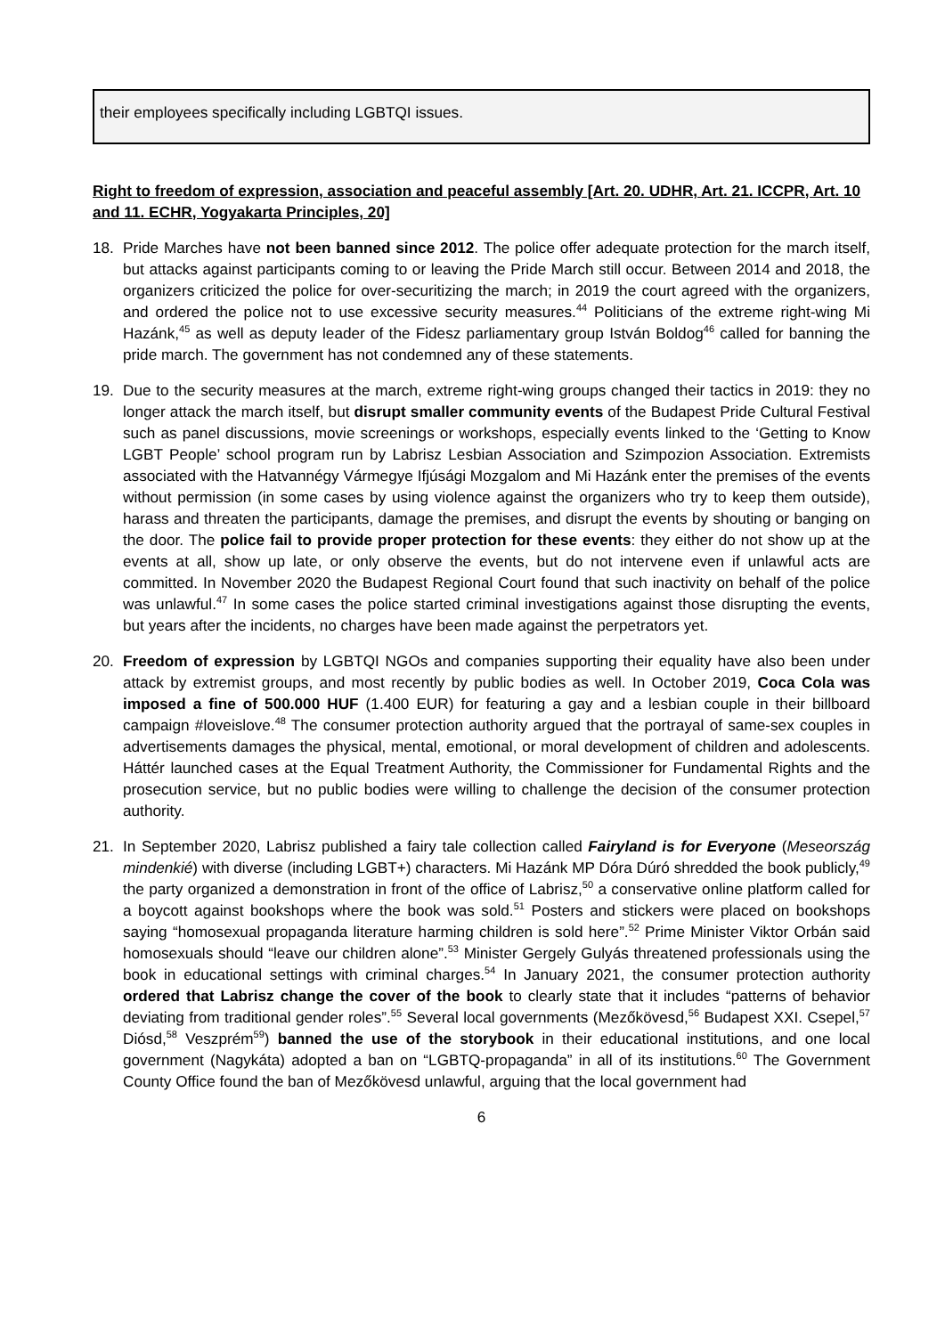their employees specifically including LGBTQI issues.
Right to freedom of expression, association and peaceful assembly [Art. 20. UDHR, Art. 21. ICCPR, Art. 10 and 11. ECHR, Yogyakarta Principles, 20]
18. Pride Marches have not been banned since 2012. The police offer adequate protection for the march itself, but attacks against participants coming to or leaving the Pride March still occur. Between 2014 and 2018, the organizers criticized the police for over-securitizing the march; in 2019 the court agreed with the organizers, and ordered the police not to use excessive security measures.<sup>44</sup> Politicians of the extreme right-wing Mi Hazánk,<sup>45</sup> as well as deputy leader of the Fidesz parliamentary group István Boldog<sup>46</sup> called for banning the pride march. The government has not condemned any of these statements.
19. Due to the security measures at the march, extreme right-wing groups changed their tactics in 2019: they no longer attack the march itself, but disrupt smaller community events of the Budapest Pride Cultural Festival such as panel discussions, movie screenings or workshops, especially events linked to the ‘Getting to Know LGBT People’ school program run by Labrisz Lesbian Association and Szimpozion Association. Extremists associated with the Hatvannégy Vármegye Ifjúsági Mozgalom and Mi Hazánk enter the premises of the events without permission (in some cases by using violence against the organizers who try to keep them outside), harass and threaten the participants, damage the premises, and disrupt the events by shouting or banging on the door. The police fail to provide proper protection for these events: they either do not show up at the events at all, show up late, or only observe the events, but do not intervene even if unlawful acts are committed. In November 2020 the Budapest Regional Court found that such inactivity on behalf of the police was unlawful.<sup>47</sup> In some cases the police started criminal investigations against those disrupting the events, but years after the incidents, no charges have been made against the perpetrators yet.
20. Freedom of expression by LGBTQI NGOs and companies supporting their equality have also been under attack by extremist groups, and most recently by public bodies as well. In October 2019, Coca Cola was imposed a fine of 500.000 HUF (1.400 EUR) for featuring a gay and a lesbian couple in their billboard campaign #loveislove.<sup>48</sup> The consumer protection authority argued that the portrayal of same-sex couples in advertisements damages the physical, mental, emotional, or moral development of children and adolescents. Háttér launched cases at the Equal Treatment Authority, the Commissioner for Fundamental Rights and the prosecution service, but no public bodies were willing to challenge the decision of the consumer protection authority.
21. In September 2020, Labrisz published a fairy tale collection called Fairyland is for Everyone (Meseország mindenkié) with diverse (including LGBT+) characters. Mi Hazánk MP Dóra Dúró shredded the book publicly,<sup>49</sup> the party organized a demonstration in front of the office of Labrisz,<sup>50</sup> a conservative online platform called for a boycott against bookshops where the book was sold.<sup>51</sup> Posters and stickers were placed on bookshops saying “homosexual propaganda literature harming children is sold here”.<sup>52</sup> Prime Minister Viktor Orbán said homosexuals should “leave our children alone”.<sup>53</sup> Minister Gergely Gulyás threatened professionals using the book in educational settings with criminal charges.<sup>54</sup> In January 2021, the consumer protection authority ordered that Labrisz change the cover of the book to clearly state that it includes “patterns of behavior deviating from traditional gender roles”.<sup>55</sup> Several local governments (Mezőkövesd,<sup>56</sup> Budapest XXI. Csepel,<sup>57</sup> Diósd,<sup>58</sup> Veszprém<sup>59</sup>) banned the use of the storybook in their educational institutions, and one local government (Nagykáta) adopted a ban on “LGBTQ-propaganda” in all of its institutions.<sup>60</sup> The Government County Office found the ban of Mezőkövesd unlawful, arguing that the local government had
6